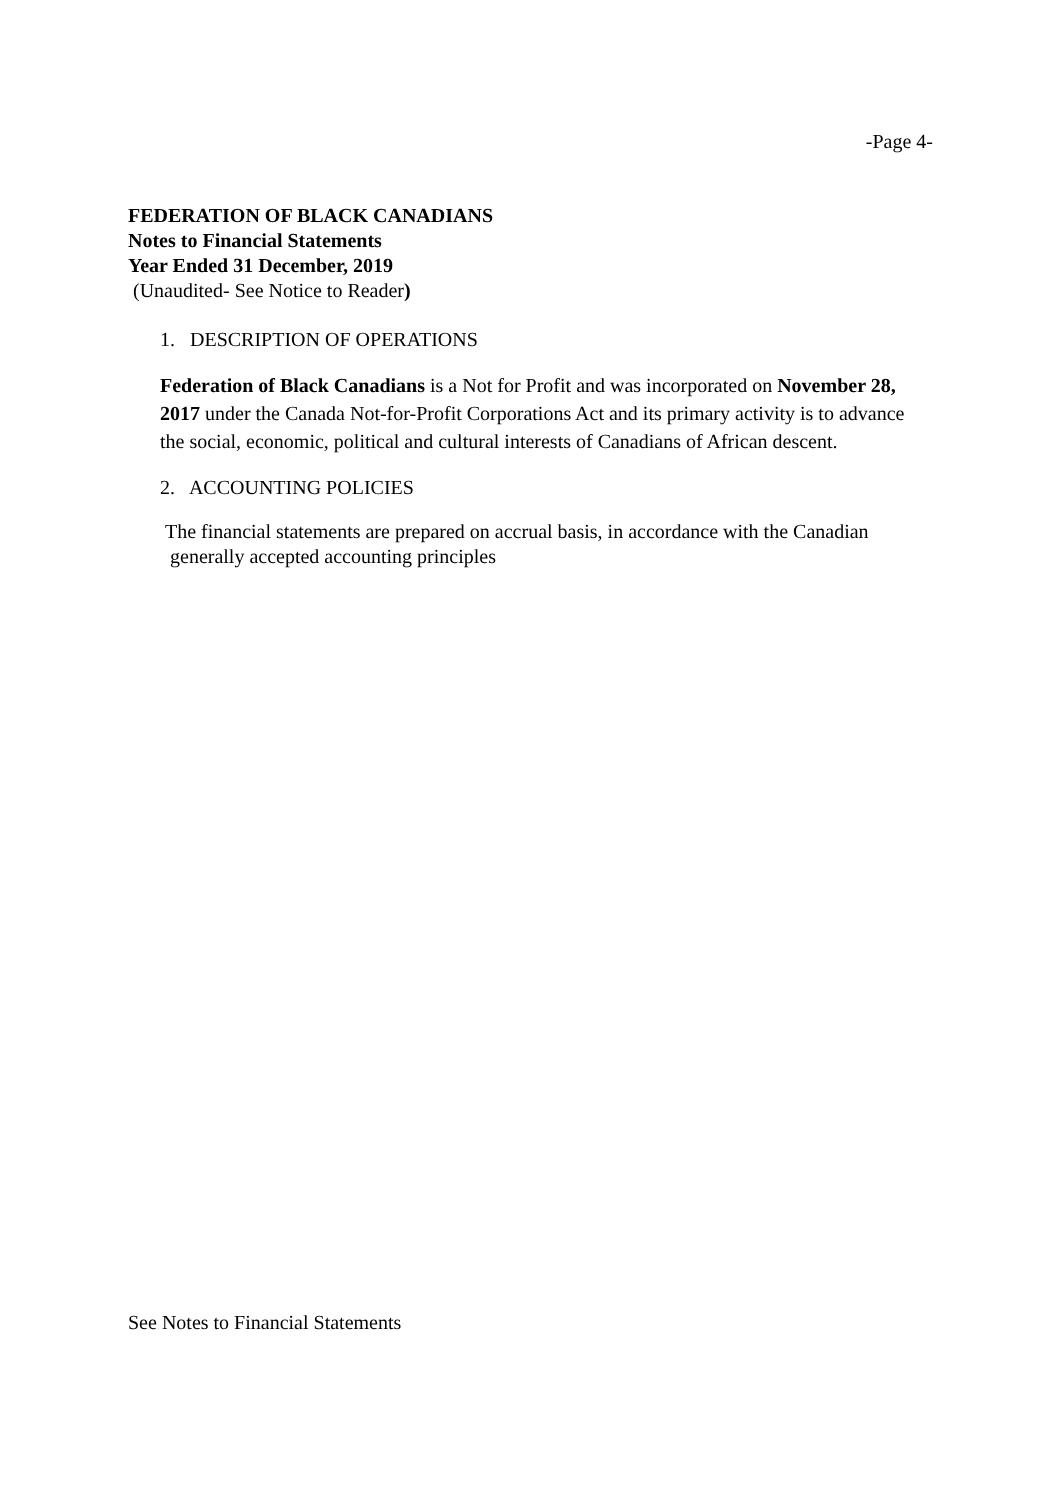-Page 4-
FEDERATION OF BLACK CANADIANS
Notes to Financial Statements
Year Ended 31 December, 2019
(Unaudited- See Notice to Reader)
1. DESCRIPTION OF OPERATIONS
Federation of Black Canadians is a Not for Profit and was incorporated on November 28, 2017 under the Canada Not-for-Profit Corporations Act and its primary activity is to advance the social, economic, political and cultural interests of Canadians of African descent.
2. ACCOUNTING POLICIES
The financial statements are prepared on accrual basis, in accordance with the Canadian
generally accepted accounting principles
See Notes to Financial Statements